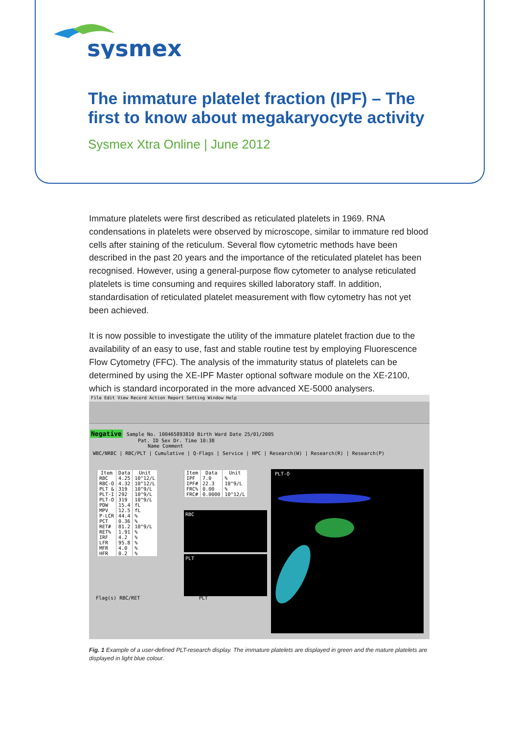sysmex
The immature platelet fraction (IPF) – The first to know about megakaryocyte activity
Sysmex Xtra Online | June 2012
Immature platelets were first described as reticulated platelets in 1969. RNA condensations in platelets were observed by microscope, similar to immature red blood cells after staining of the reticulum. Several flow cytometric methods have been described in the past 20 years and the importance of the reticulated platelet has been recognised. However, using a general-purpose flow cytometer to analyse reticulated platelets is time consuming and requires skilled laboratory staff. In addition, standardisation of reticulated platelet measurement with flow cytometry has not yet been achieved.
It is now possible to investigate the utility of the immature platelet fraction due to the availability of an easy to use, fast and stable routine test by employing Fluorescence Flow Cytometry (FFC). The analysis of the immaturity status of platelets can be determined by using the XE-IPF Master optional software module on the XE-2100, which is standard incorporated in the more advanced XE-5000 analysers.
File Edit View Record Action Report Setting Window Help
Negative Sample No. 100465893810 Birth Ward Date 25/01/2005
Pat. ID Sex Dr. Time 10:38
Name Comment
WBC/NRBC | RBC/PLT | Cumulative | Q-Flags | Service | HPC | Research(W) | Research(R) | Research(P)
| Item | Data | Unit |
| --- | --- | --- |
| RBC | 4.25 | 10^12/L |
| RBC-O | 4.32 | 10^12/L |
| PLT & | 319 | 10^9/L |
| PLT-I | 292 | 10^9/L |
| PLT-O | 319 | 10^9/L |
| PDW | 15.4 | fL |
| MPV | 12.5 | fL |
| P-LCR | 44.4 | % |
| PCT | 0.36 | % |
| RET# | 81.2 | 10^9/L |
| RET% | 1.91 | % |
| IRF | 4.2 | % |
| LFR | 95.8 | % |
| MFR | 4.0 | % |
| HFR | 0.2 | % |
| Item | Data | Unit |
| --- | --- | --- |
| IPF | 7.0 | % |
| IPF# | 22.3 | 10^9/L |
| FRC% | 0.00 | % |
| FRC# | 0.0000 | 10^12/L |
RBC
PLT
Flag(s) RBC/RET PLT
PLT-O
Fig. 1 Example of a user-defined PLT-research display. The immature platelets are displayed in green and the mature platelets are displayed in light blue colour.